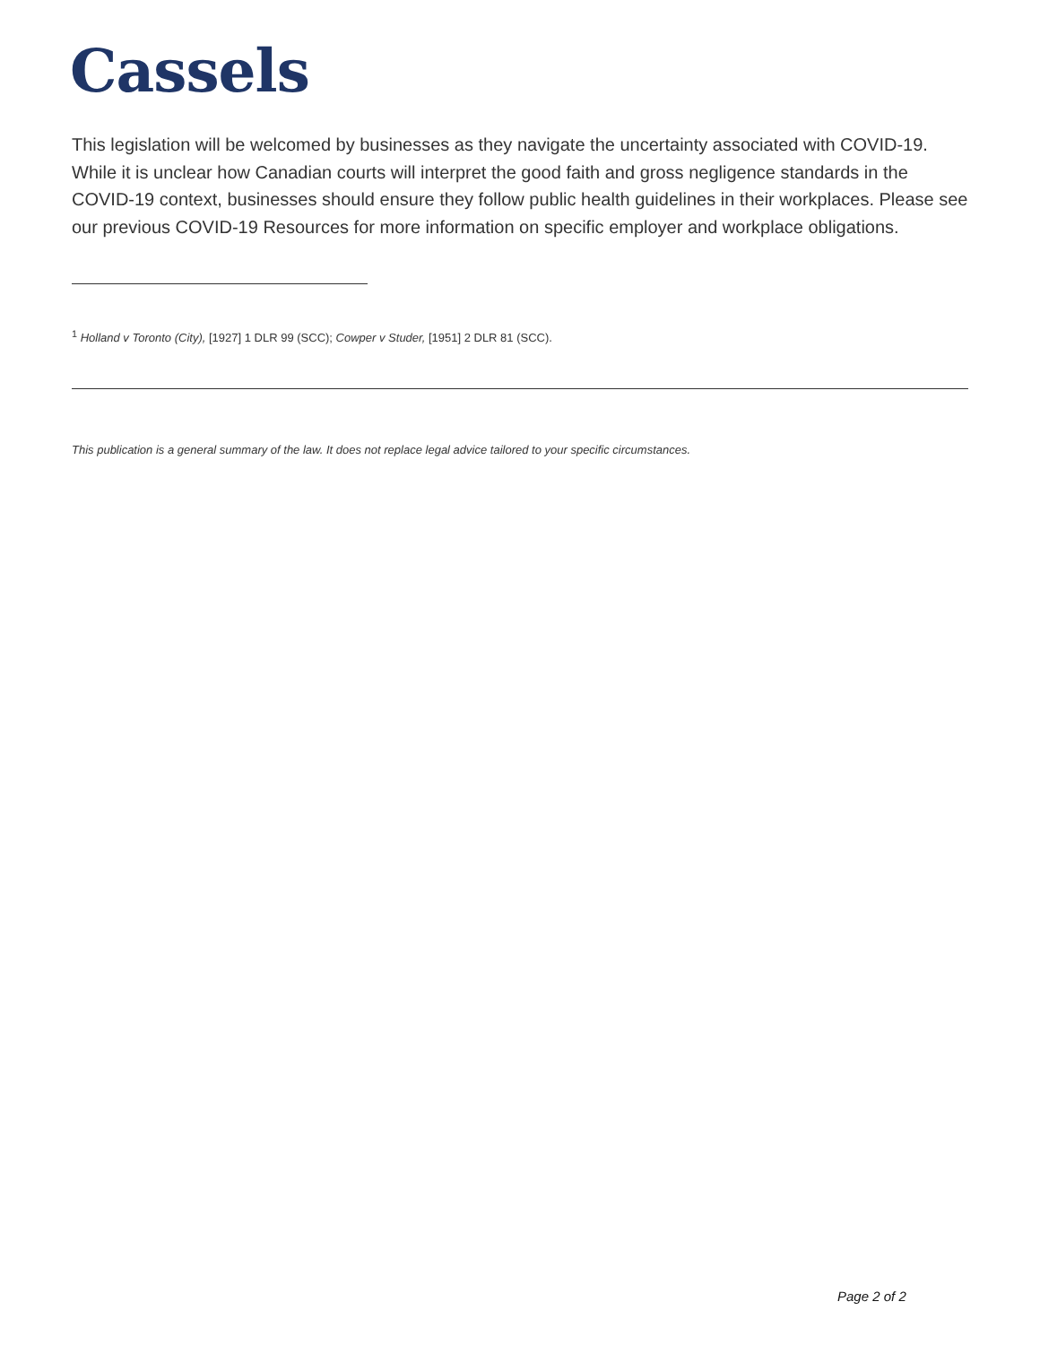Cassels
This legislation will be welcomed by businesses as they navigate the uncertainty associated with COVID-19. While it is unclear how Canadian courts will interpret the good faith and gross negligence standards in the COVID-19 context, businesses should ensure they follow public health guidelines in their workplaces. Please see our previous COVID-19 Resources for more information on specific employer and workplace obligations.
<sup>1</sup> Holland v Toronto (City), [1927] 1 DLR 99 (SCC); Cowper v Studer, [1951] 2 DLR 81 (SCC).
This publication is a general summary of the law. It does not replace legal advice tailored to your specific circumstances.
Page 2 of 2